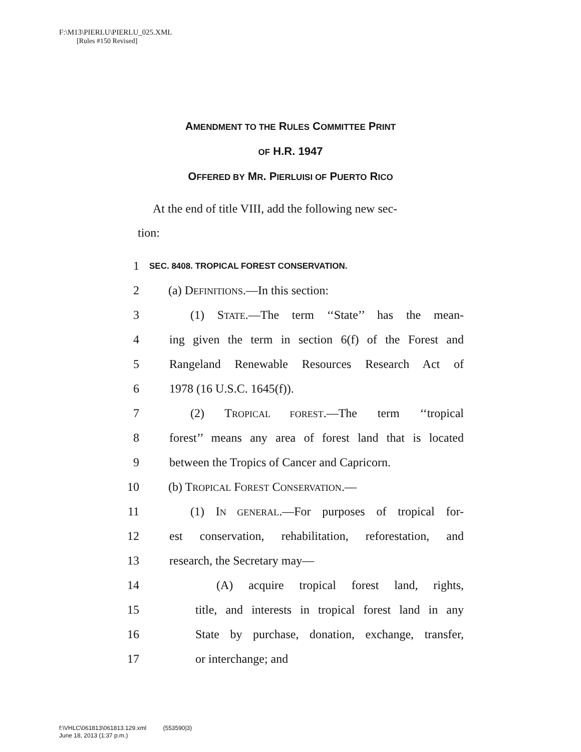F:\M13\PIERLU\PIERLU_025.XML
[Rules #150 Revised]
AMENDMENT TO THE RULES COMMITTEE PRINT
OF H.R. 1947
OFFERED BY MR. PIERLUISI OF PUERTO RICO
At the end of title VIII, add the following new sec-
tion:
1 SEC. 8408. TROPICAL FOREST CONSERVATION.
2 (a) DEFINITIONS.—In this section:
3 (1) STATE.—The term ‘‘State’’ has the mean-
4 ing given the term in section 6(f) of the Forest and
5 Rangeland Renewable Resources Research Act of
6 1978 (16 U.S.C. 1645(f)).
7 (2) TROPICAL FOREST.—The term ‘‘tropical
8 forest’’ means any area of forest land that is located
9 between the Tropics of Cancer and Capricorn.
10 (b) TROPICAL FOREST CONSERVATION.—
11 (1) IN GENERAL.—For purposes of tropical for-
12 est conservation, rehabilitation, reforestation, and
13 research, the Secretary may—
14 (A) acquire tropical forest land, rights,
15 title, and interests in tropical forest land in any
16 State by purchase, donation, exchange, transfer,
17 or interchange; and
f:\VHLC\061813\061813.129.xml (553590|3)
June 18, 2013 (1:37 p.m.)